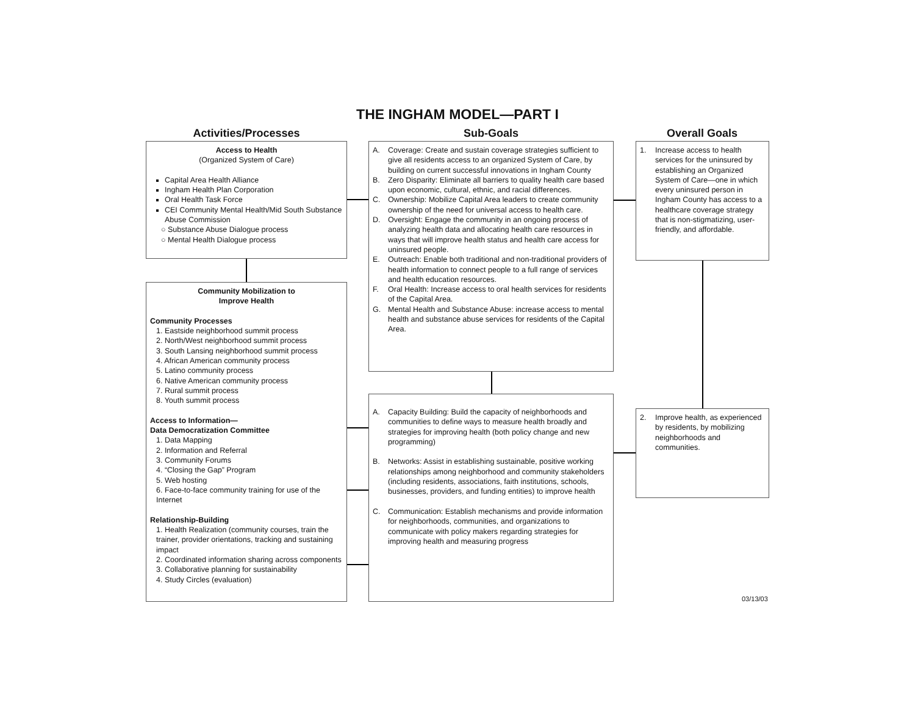THE INGHAM MODEL—PART I
Activities/Processes Sub-Goals Overall Goals
Access to Health
(Organized System of Care)
Capital Area Health Alliance
Ingham Health Plan Corporation
Oral Health Task Force
CEI Community Mental Health/Mid South Substance Abuse Commission
○ Substance Abuse Dialogue process
○ Mental Health Dialogue process
Community Mobilization to
Improve Health
Community Processes
1. Eastside neighborhood summit process
2. North/West neighborhood summit process
3. South Lansing neighborhood summit process
4. African American community process
5. Latino community process
6. Native American community process
7. Rural summit process
8. Youth summit process
Access to Information—
Data Democratization Committee
1. Data Mapping
2. Information and Referral
3. Community Forums
4. “Closing the Gap” Program
5. Web hosting
6. Face-to-face community training for use of the Internet
Relationship-Building
1. Health Realization (community courses, train the trainer, provider orientations, tracking and sustaining impact
2. Coordinated information sharing across components
3. Collaborative planning for sustainability
4. Study Circles (evaluation)
A. Coverage: Create and sustain coverage strategies sufficient to give all residents access to an organized System of Care, by building on current successful innovations in Ingham County
B. Zero Disparity: Eliminate all barriers to quality health care based upon economic, cultural, ethnic, and racial differences.
C. Ownership: Mobilize Capital Area leaders to create community ownership of the need for universal access to health care.
D. Oversight: Engage the community in an ongoing process of analyzing health data and allocating health care resources in ways that will improve health status and health care access for uninsured people.
E. Outreach: Enable both traditional and non-traditional providers of health information to connect people to a full range of services and health education resources.
F. Oral Health: Increase access to oral health services for residents of the Capital Area.
G. Mental Health and Substance Abuse: increase access to mental health and substance abuse services for residents of the Capital Area.
A. Capacity Building: Build the capacity of neighborhoods and communities to define ways to measure health broadly and strategies for improving health (both policy change and new programming)
B. Networks: Assist in establishing sustainable, positive working relationships among neighborhood and community stakeholders (including residents, associations, faith institutions, schools, businesses, providers, and funding entities) to improve health
C. Communication: Establish mechanisms and provide information for neighborhoods, communities, and organizations to communicate with policy makers regarding strategies for improving health and measuring progress
1. Increase access to health services for the uninsured by establishing an Organized System of Care—one in which every uninsured person in Ingham County has access to a healthcare coverage strategy that is non-stigmatizing, user-friendly, and affordable.
2. Improve health, as experienced by residents, by mobilizing neighborhoods and communities.
03/13/03